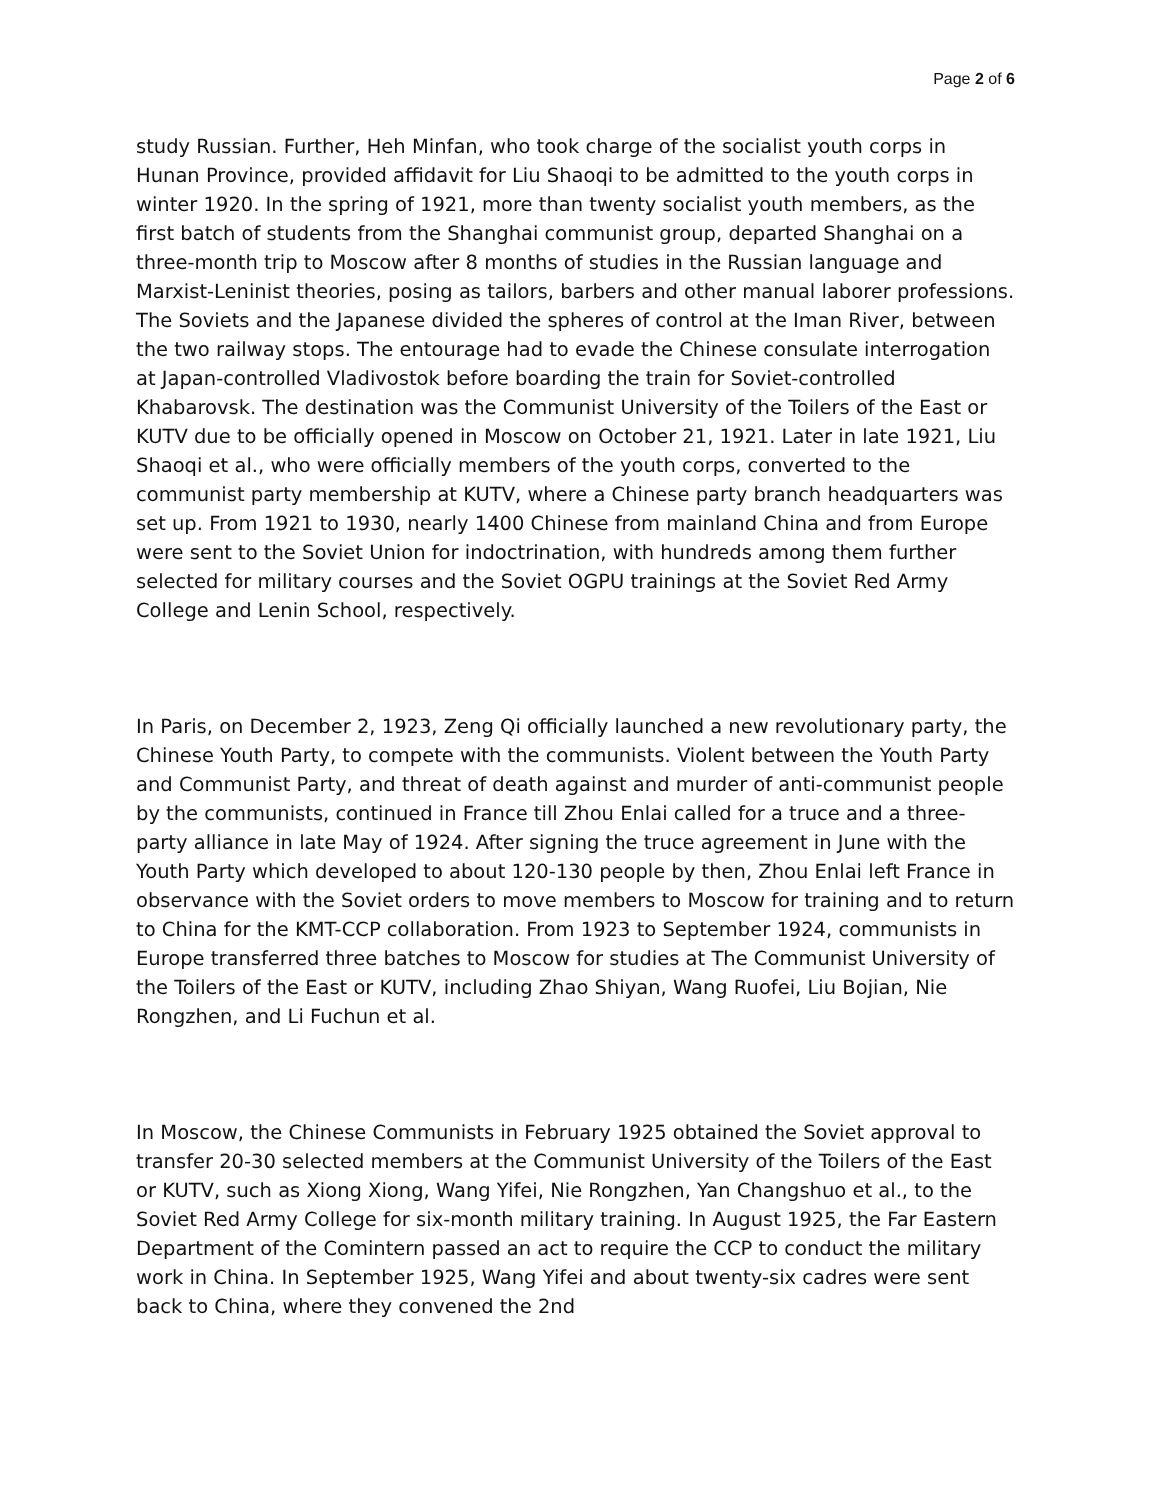Page 2 of 6
study Russian. Further, Heh Minfan, who took charge of the socialist youth corps in Hunan Province, provided affidavit for Liu Shaoqi to be admitted to the youth corps in winter 1920. In the spring of 1921, more than twenty socialist youth members, as the first batch of students from the Shanghai communist group, departed Shanghai on a three-month trip to Moscow after 8 months of studies in the Russian language and Marxist-Leninist theories, posing as tailors, barbers and other manual laborer professions. The Soviets and the Japanese divided the spheres of control at the Iman River, between the two railway stops. The entourage had to evade the Chinese consulate interrogation at Japan-controlled Vladivostok before boarding the train for Soviet-controlled Khabarovsk. The destination was the Communist University of the Toilers of the East or KUTV due to be officially opened in Moscow on October 21, 1921. Later in late 1921, Liu Shaoqi et al., who were officially members of the youth corps, converted to the communist party membership at KUTV, where a Chinese party branch headquarters was set up. From 1921 to 1930, nearly 1400 Chinese from mainland China and from Europe were sent to the Soviet Union for indoctrination, with hundreds among them further selected for military courses and the Soviet OGPU trainings at the Soviet Red Army College and Lenin School, respectively.
In Paris, on December 2, 1923, Zeng Qi officially launched a new revolutionary party, the Chinese Youth Party, to compete with the communists. Violent between the Youth Party and Communist Party, and threat of death against and murder of anti-communist people by the communists, continued in France till Zhou Enlai called for a truce and a three-party alliance in late May of 1924. After signing the truce agreement in June with the Youth Party which developed to about 120-130 people by then, Zhou Enlai left France in observance with the Soviet orders to move members to Moscow for training and to return to China for the KMT-CCP collaboration. From 1923 to September 1924, communists in Europe transferred three batches to Moscow for studies at The Communist University of the Toilers of the East or KUTV, including Zhao Shiyan, Wang Ruofei, Liu Bojian, Nie Rongzhen, and Li Fuchun et al.
In Moscow, the Chinese Communists in February 1925 obtained the Soviet approval to transfer 20-30 selected members at the Communist University of the Toilers of the East or KUTV, such as Xiong Xiong, Wang Yifei, Nie Rongzhen, Yan Changshuo et al., to the Soviet Red Army College for six-month military training. In August 1925, the Far Eastern Department of the Comintern passed an act to require the CCP to conduct the military work in China. In September 1925, Wang Yifei and about twenty-six cadres were sent back to China, where they convened the 2nd